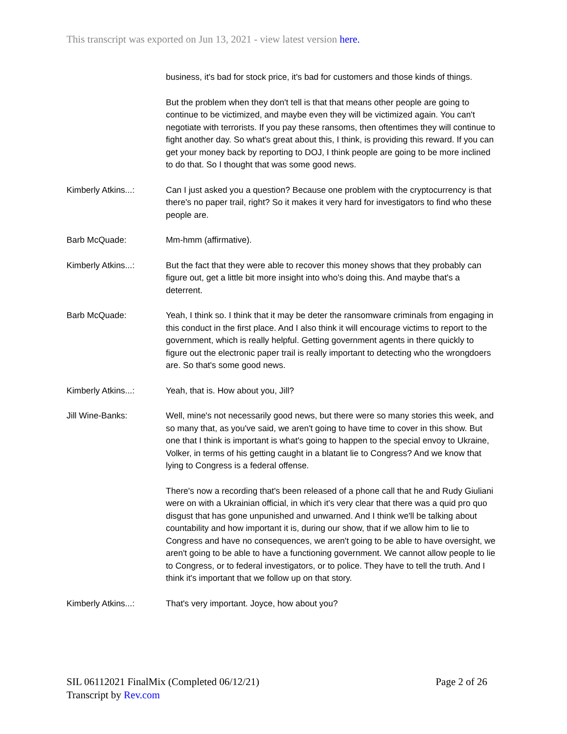This transcript was exported on Jun 13, 2021 - view latest version here.
business, it's bad for stock price, it's bad for customers and those kinds of things.
But the problem when they don't tell is that that means other people are going to continue to be victimized, and maybe even they will be victimized again. You can't negotiate with terrorists. If you pay these ransoms, then oftentimes they will continue to fight another day. So what's great about this, I think, is providing this reward. If you can get your money back by reporting to DOJ, I think people are going to be more inclined to do that. So I thought that was some good news.
Kimberly Atkins...: Can I just asked you a question? Because one problem with the cryptocurrency is that there's no paper trail, right? So it makes it very hard for investigators to find who these people are.
Barb McQuade: Mm-hmm (affirmative).
Kimberly Atkins...: But the fact that they were able to recover this money shows that they probably can figure out, get a little bit more insight into who's doing this. And maybe that's a deterrent.
Barb McQuade: Yeah, I think so. I think that it may be deter the ransomware criminals from engaging in this conduct in the first place. And I also think it will encourage victims to report to the government, which is really helpful. Getting government agents in there quickly to figure out the electronic paper trail is really important to detecting who the wrongdoers are. So that's some good news.
Kimberly Atkins...: Yeah, that is. How about you, Jill?
Jill Wine-Banks: Well, mine's not necessarily good news, but there were so many stories this week, and so many that, as you've said, we aren't going to have time to cover in this show. But one that I think is important is what's going to happen to the special envoy to Ukraine, Volker, in terms of his getting caught in a blatant lie to Congress? And we know that lying to Congress is a federal offense.
There's now a recording that's been released of a phone call that he and Rudy Giuliani were on with a Ukrainian official, in which it's very clear that there was a quid pro quo disgust that has gone unpunished and unwarned. And I think we'll be talking about countability and how important it is, during our show, that if we allow him to lie to Congress and have no consequences, we aren't going to be able to have oversight, we aren't going to be able to have a functioning government. We cannot allow people to lie to Congress, or to federal investigators, or to police. They have to tell the truth. And I think it's important that we follow up on that story.
Kimberly Atkins...: That's very important. Joyce, how about you?
Page 2 of 26 SIL 06112021 FinalMix (Completed 06/12/21)
Transcript by Rev.com